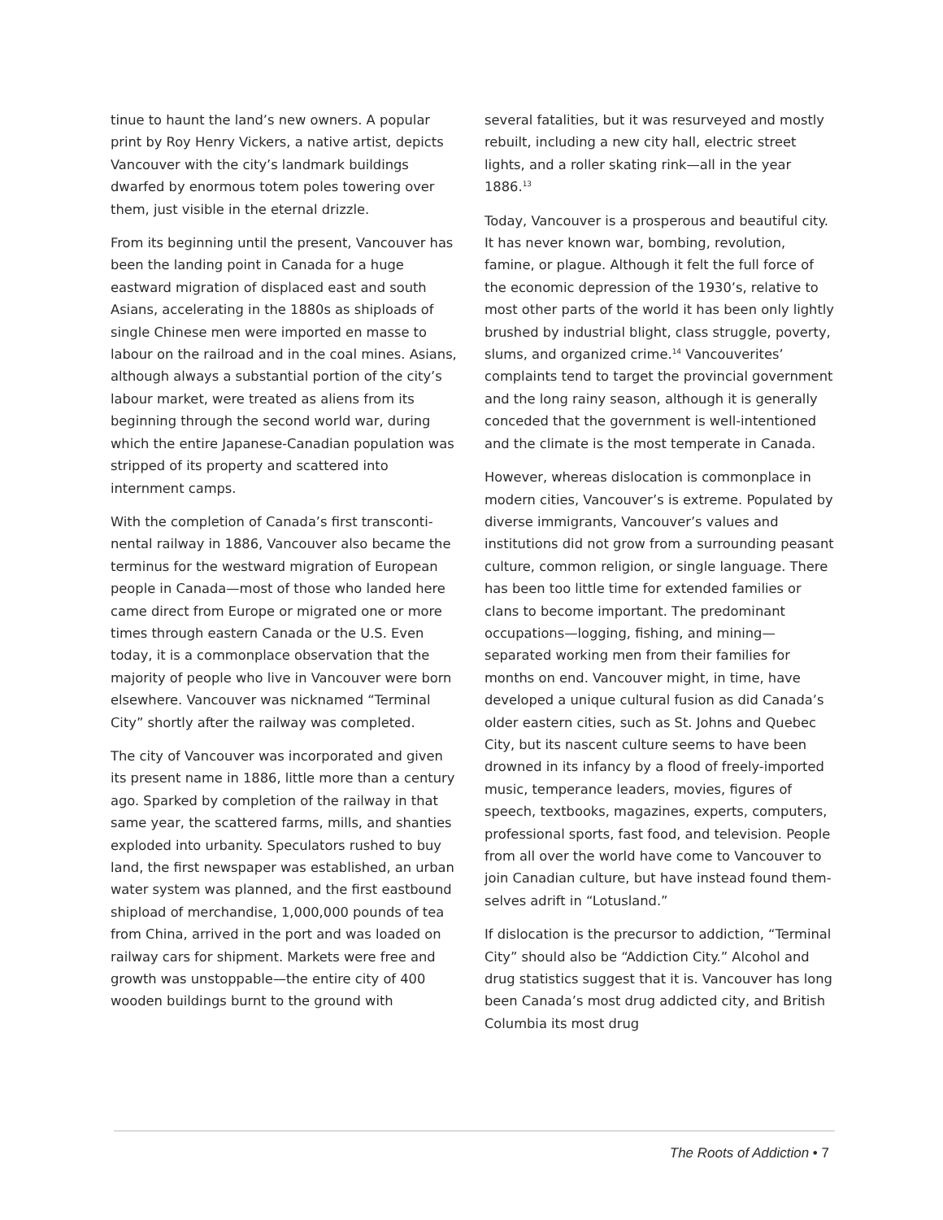tinue to haunt the land’s new owners. A popular print by Roy Henry Vickers, a native artist, depicts Vancouver with the city’s landmark buildings dwarfed by enormous totem poles towering over them, just visible in the eternal drizzle.
From its beginning until the present, Vancouver has been the landing point in Canada for a huge eastward migration of displaced east and south Asians, accelerating in the 1880s as shiploads of single Chinese men were imported en masse to labour on the railroad and in the coal mines. Asians, although always a substantial portion of the city’s labour market, were treated as aliens from its beginning through the second world war, during which the entire Japanese-Canadian population was stripped of its property and scattered into internment camps.
With the completion of Canada’s first transconti­nental railway in 1886, Vancouver also became the terminus for the westward migration of European people in Canada—most of those who landed here came direct from Europe or migrated one or more times through eastern Canada or the U.S. Even today, it is a commonplace obser­vation that the majority of people who live in Vancouver were born elsewhere. Vancouver was nicknamed “Terminal City” shortly after the railway was completed.
The city of Vancouver was incorporated and given its present name in 1886, little more than a century ago. Sparked by completion of the railway in that same year, the scattered farms, mills, and shanties exploded into urbanity. Speculators rushed to buy land, the first newspa­per was established, an urban water system was planned, and the first eastbound shipload of merchandise, 1,000,000 pounds of tea from China, arrived in the port and was loaded on railway cars for shipment. Markets were free and growth was unstoppable—the entire city of 400 wooden buildings burnt to the ground with
several fatalities, but it was resurveyed and mostly rebuilt, including a new city hall, electric street lights, and a roller skating rink—all in the year 1886.<sup>13</sup>
Today, Vancouver is a prosperous and beautiful city. It has never known war, bombing, revolu­tion, famine, or plague. Although it felt the full force of the economic depression of the 1930’s, relative to most other parts of the world it has been only lightly brushed by industrial blight, class struggle, poverty, slums, and organized crime.<sup>14</sup> Vancouverites’ complaints tend to target the provincial government and the long rainy season, although it is generally conceded that the government is well-intentioned and the climate is the most temperate in Canada.
However, whereas dislocation is commonplace in modern cities, Vancouver’s is extreme. Populated by diverse immigrants, Vancouver’s values and institutions did not grow from a surrounding peasant culture, common religion, or single language. There has been too little time for extended families or clans to become important. The predominant occupations—logging, fishing, and mining—separated working men from their families for months on end. Vancouver might, in time, have developed a unique cultural fusion as did Canada’s older eastern cities, such as St. Johns and Quebec City, but its nascent culture seems to have been drowned in its infancy by a flood of freely-imported music, temperance leaders, movies, figures of speech, textbooks, magazines, experts, computers, professional sports, fast food, and television. People from all over the world have come to Vancouver to join Canadian culture, but have instead found them­selves adrift in “Lotusland.”
If dislocation is the precursor to addiction, “Terminal City” should also be “Addiction City.” Alcohol and drug statistics suggest that it is. Vancouver has long been Canada’s most drug addicted city, and British Columbia its most drug
The Roots of Addiction • 7